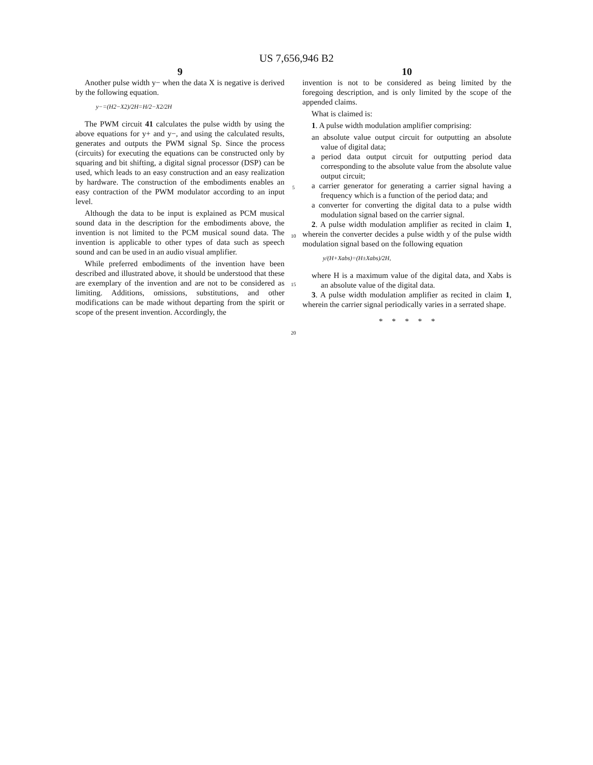US 7,656,946 B2
9
Another pulse width y− when the data X is negative is derived by the following equation.
y−=(H2−X2)/2H=H/2−X2/2H
The PWM circuit 41 calculates the pulse width by using the above equations for y+ and y−, and using the calculated results, generates and outputs the PWM signal Sp. Since the process (circuits) for executing the equations can be constructed only by squaring and bit shifting, a digital signal processor (DSP) can be used, which leads to an easy construction and an easy realization by hardware. The construction of the embodiments enables an easy contraction of the PWM modulator according to an input level.
Although the data to be input is explained as PCM musical sound data in the description for the embodiments above, the invention is not limited to the PCM musical sound data. The invention is applicable to other types of data such as speech sound and can be used in an audio visual amplifier.
While preferred embodiments of the invention have been described and illustrated above, it should be understood that these are exemplary of the invention and are not to be considered as limiting. Additions, omissions, substitutions, and other modifications can be made without departing from the spirit or scope of the present invention. Accordingly, the
5
10
15
20
10
invention is not to be considered as being limited by the foregoing description, and is only limited by the scope of the appended claims.
What is claimed is:
1. A pulse width modulation amplifier comprising:
an absolute value output circuit for outputting an absolute value of digital data;
a period data output circuit for outputting period data corresponding to the absolute value from the absolute value output circuit;
a carrier generator for generating a carrier signal having a frequency which is a function of the period data; and
a converter for converting the digital data to a pulse width modulation signal based on the carrier signal.
2. A pulse width modulation amplifier as recited in claim 1, wherein the converter decides a pulse width y of the pulse width modulation signal based on the following equation
y/(H+Xabs)=(H±Xabs)/2H,
where H is a maximum value of the digital data, and Xabs is an absolute value of the digital data.
3. A pulse width modulation amplifier as recited in claim 1, wherein the carrier signal periodically varies in a serrated shape.
* * * * *